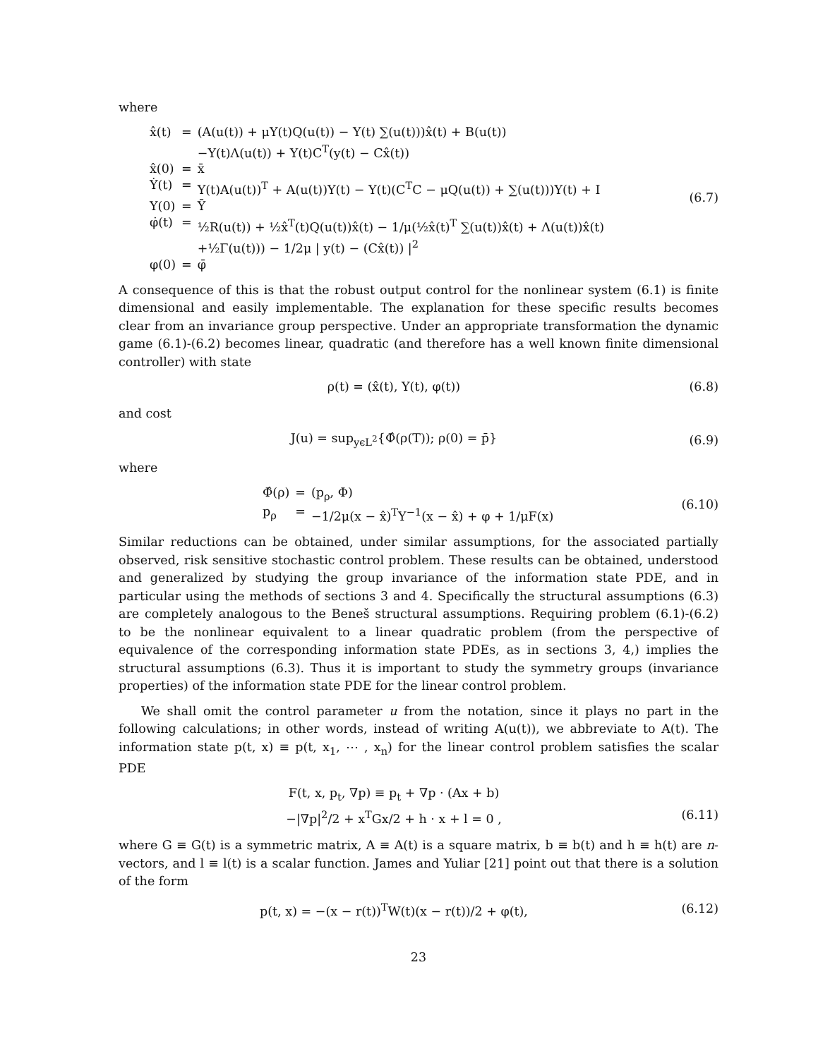where
| x̂(t) | = | (A(u(t)) + μY(t)Q(u(t)) − Y(t) ∑(u(t)))x̂(t) + B(u(t)) |
| | | −Y(t)Λ(u(t)) + Y(t)C<sup>T</sup>(y(t) − Cx̂(t)) |
| x̂(0) | = | x̄ |
| Ẏ(t) | = | Y(t)A(u(t))<sup>T</sup> + A(u(t))Y(t) − Y(t)(C<sup>T</sup>C − μQ(u(t)) + ∑(u(t)))Y(t) + I |
| Y(0) | = | Ȳ |
| φ̇(t) | = | ½R(u(t)) + ½x̂<sup>T</sup>(t)Q(u(t))x̂(t) − 1/μ(½x̂(t)<sup>T</sup> ∑(u(t))x̂(t) + Λ(u(t))x̂(t) |
| | | +½Γ(u(t))) − 1/2μ / y(t) − (Cx̂(t)) /<sup>2</sup> |
| φ(0) | = | φ̄ |
(6.7)
A consequence of this is that the robust output control for the nonlinear system (6.1) is finite dimensional and easily implementable. The explanation for these specific results becomes clear from an invariance group perspective. Under an appropriate transformation the dynamic game (6.1)-(6.2) becomes linear, quadratic (and therefore has a well known finite dimensional controller) with state
ρ(t) = (x̂(t), Y(t), φ(t)) (6.8)
and cost
J(u) = sup<sub>yϵL<sup>2</sup></sub>{Φ̂(ρ(T)); ρ(0) = p̄}
(6.9)
where
| Φ̂(ρ) | = | (p<sub>ρ</sub>, Φ) |
| p<sub>ρ</sub> | = | −1/2μ(x − x̂)<sup>T</sup>Y<sup>−1</sup>(x − x̂) + φ + 1/μF(x) |
(6.10)
Similar reductions can be obtained, under similar assumptions, for the associated partially observed, risk sensitive stochastic control problem. These results can be obtained, understood and generalized by studying the group invariance of the information state PDE, and in particular using the methods of sections 3 and 4. Specifically the structural assumptions (6.3) are completely analogous to the Beneš structural assumptions. Requiring problem (6.1)-(6.2) to be the nonlinear equivalent to a linear quadratic problem (from the perspective of equivalence of the corresponding information state PDEs, as in sections 3, 4,) implies the structural assumptions (6.3). Thus it is important to study the symmetry groups (invariance properties) of the information state PDE for the linear control problem.
We shall omit the control parameter u from the notation, since it plays no part in the following calculations; in other words, instead of writing A(u(t)), we abbreviate to A(t). The information state p(t, x) ≡ p(t, x<sub>1</sub>, ⋯ , x<sub>n</sub>) for the linear control problem satisfies the scalar PDE
F(t, x, p<sub>t</sub>, ∇p) ≡ p<sub>t</sub> + ∇p · (Ax + b)
−|∇p|<sup>2</sup>/2 + x<sup>T</sup>Gx/2 + h · x + l = 0 ,
(6.11)
where G ≡ G(t) is a symmetric matrix, A ≡ A(t) is a square matrix, b ≡ b(t) and h ≡ h(t) are n-vectors, and l ≡ l(t) is a scalar function. James and Yuliar [21] point out that there is a solution of the form
p(t, x) = −(x − r(t))<sup>T</sup>W(t)(x − r(t))/2 + φ(t),
(6.12)
23